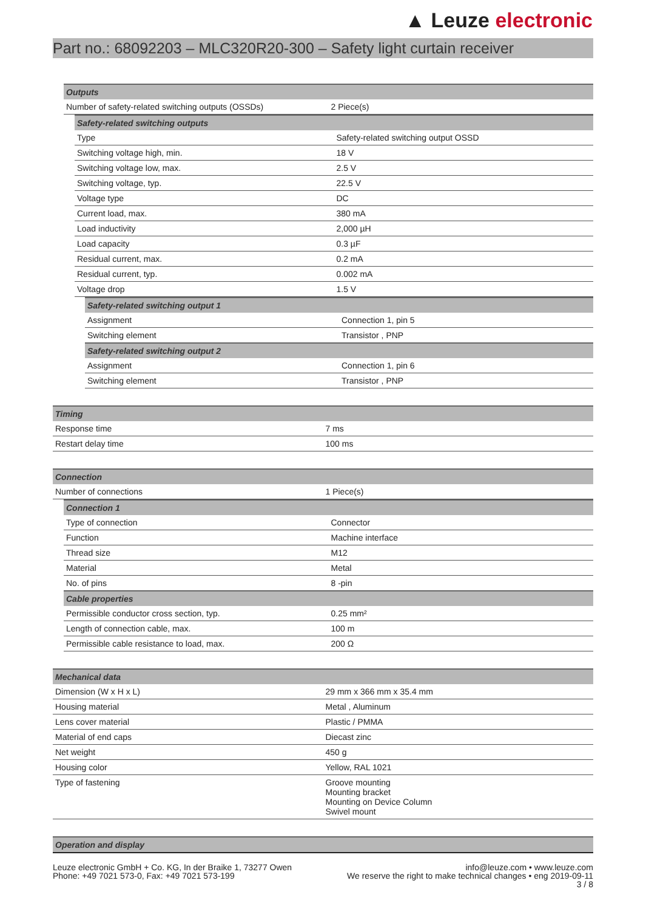▲ Leuze electronic
Part no.: 68092203 – MLC320R20-300 – Safety light curtain receiver
| Outputs | |
| Number of safety-related switching outputs (OSSDs) | 2 Piece(s) |
| Safety-related switching outputs | |
| Type | Safety-related switching output OSSD |
| Switching voltage high, min. | 18 V |
| Switching voltage low, max. | 2.5 V |
| Switching voltage, typ. | 22.5 V |
| Voltage type | DC |
| Current load, max. | 380 mA |
| Load inductivity | 2,000 µH |
| Load capacity | 0.3 µF |
| Residual current, max. | 0.2 mA |
| Residual current, typ. | 0.002 mA |
| Voltage drop | 1.5 V |
| Safety-related switching output 1 | |
| Assignment | Connection 1, pin 5 |
| Switching element | Transistor , PNP |
| Safety-related switching output 2 | |
| Assignment | Connection 1, pin 6 |
| Switching element | Transistor , PNP |
| Timing | |
| Response time | 7 ms |
| Restart delay time | 100 ms |
| Connection | |
| Number of connections | 1 Piece(s) |
| Connection 1 | |
| Type of connection | Connector |
| Function | Machine interface |
| Thread size | M12 |
| Material | Metal |
| No. of pins | 8 -pin |
| Cable properties | |
| Permissible conductor cross section, typ. | 0.25 mm² |
| Length of connection cable, max. | 100 m |
| Permissible cable resistance to load, max. | 200 Ω |
| Mechanical data | |
| Dimension (W x H x L) | 29 mm x 366 mm x 35.4 mm |
| Housing material | Metal , Aluminum |
| Lens cover material | Plastic / PMMA |
| Material of end caps | Diecast zinc |
| Net weight | 450 g |
| Housing color | Yellow, RAL 1021 |
| Type of fastening | Groove mounting Mounting bracket Mounting on Device Column Swivel mount |
| Operation and display |
Leuze electronic GmbH + Co. KG, In der Braike 1, 73277 Owen
Phone: +49 7021 573-0, Fax: +49 7021 573-199
info@leuze.com • www.leuze.com
We reserve the right to make technical changes • eng 2019-09-11
3 / 8